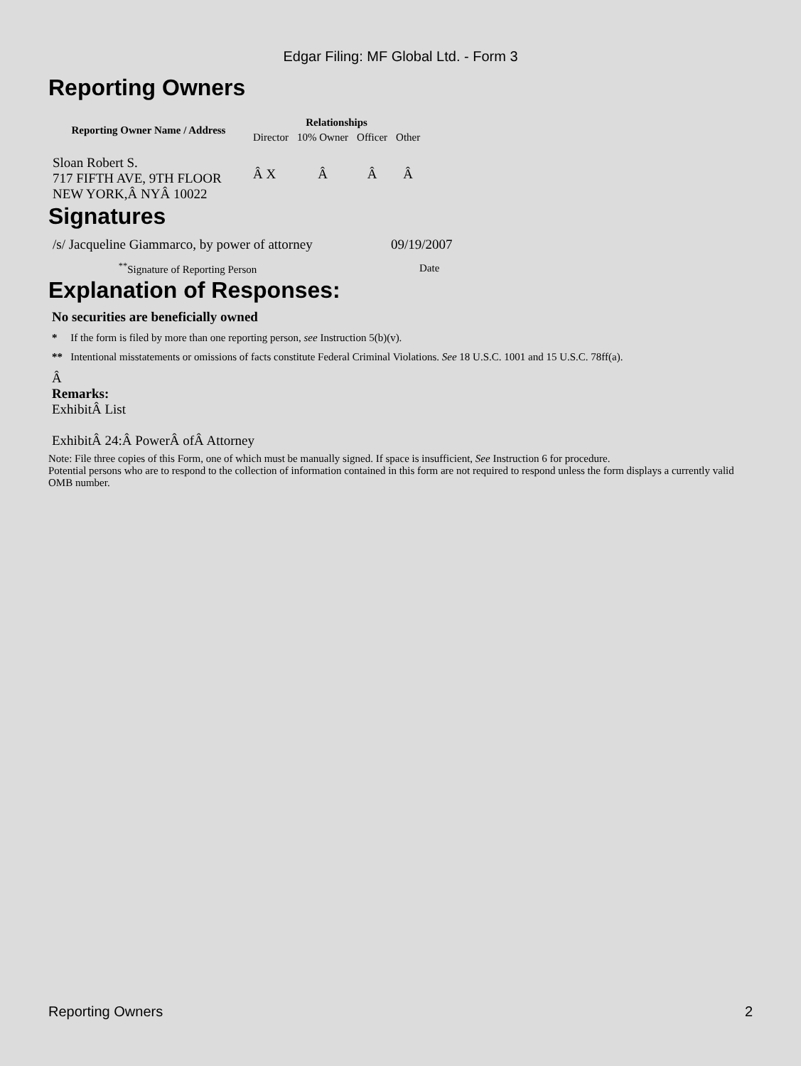Edgar Filing: MF Global Ltd. - Form 3
Reporting Owners
| Reporting Owner Name / Address | Relationships | | | |
| --- | --- | --- | --- | --- |
| | Director | 10% Owner | Officer | Other |
| Sloan Robert S. 717 FIFTH AVE, 9TH FLOOR NEW YORK,Â NYÂ 10022 | Â X | Â | Â | Â |
Signatures
| /s/ Jacqueline Giammarco, by power of attorney | 09/19/2007 |
| <sup>**</sup> Signature of Reporting Person | Date |
Explanation of Responses:
No securities are beneficially owned
* If the form is filed by more than one reporting person, see Instruction 5(b)(v).
** Intentional misstatements or omissions of facts constitute Federal Criminal Violations. See 18 U.S.C. 1001 and 15 U.S.C. 78ff(a).
Â
Remarks:
ExhibitÂ List
ExhibitÂ 24:Â PowerÂ ofÂ Attorney
Note: File three copies of this Form, one of which must be manually signed. If space is insufficient, See Instruction 6 for procedure.
Potential persons who are to respond to the collection of information contained in this form are not required to respond unless the form displays a currently valid OMB number.
Reporting Owners 2